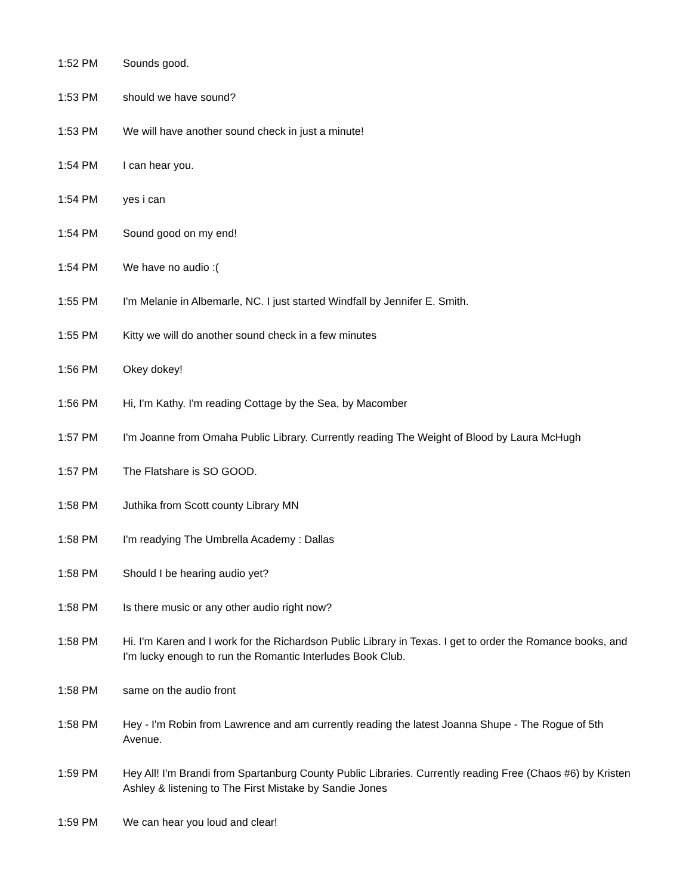| 1:52 PM | Sounds good. |
| 1:53 PM | should we have sound? |
| 1:53 PM | We will have another sound check in just a minute! |
| 1:54 PM | I can hear you. |
| 1:54 PM | yes i can |
| 1:54 PM | Sound good on my end! |
| 1:54 PM | We have no audio :( |
| 1:55 PM | I'm Melanie in Albemarle, NC. I just started Windfall by Jennifer E. Smith. |
| 1:55 PM | Kitty we will do another sound check in a few minutes |
| 1:56 PM | Okey dokey! |
| 1:56 PM | Hi, I'm Kathy. I'm reading Cottage by the Sea, by Macomber |
| 1:57 PM | I'm Joanne from Omaha Public Library. Currently reading The Weight of Blood by Laura McHugh |
| 1:57 PM | The Flatshare is SO GOOD. |
| 1:58 PM | Juthika from Scott county Library MN |
| 1:58 PM | I'm readying The Umbrella Academy : Dallas |
| 1:58 PM | Should I be hearing audio yet? |
| 1:58 PM | Is there music or any other audio right now? |
| 1:58 PM | Hi. I'm Karen and I work for the Richardson Public Library in Texas. I get to order the Romance books, and I'm lucky enough to run the Romantic Interludes Book Club. |
| 1:58 PM | same on the audio front |
| 1:58 PM | Hey - I'm Robin from Lawrence and am currently reading the latest Joanna Shupe - The Rogue of 5th Avenue. |
| 1:59 PM | Hey All! I'm Brandi from Spartanburg County Public Libraries. Currently reading Free (Chaos #6) by Kristen Ashley & listening to The First Mistake by Sandie Jones |
| 1:59 PM | We can hear you loud and clear! |